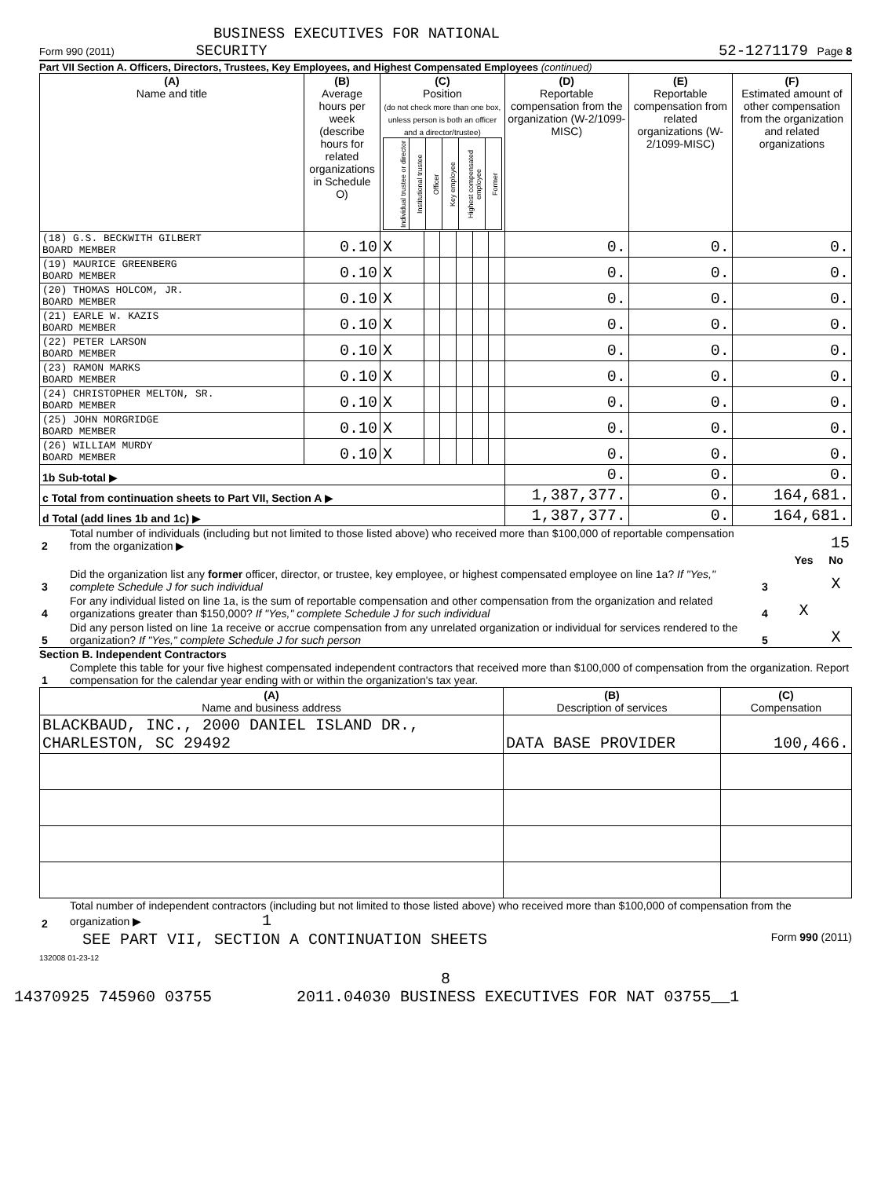BUSINESS EXECUTIVES FOR NATIONAL
Form 990 (2011) SECURITY 52-1271179 Page 8
Part VII Section A. Officers, Directors, Trustees, Key Employees, and Highest Compensated Employees (continued)
| (A) Name and title | (B) Average hours per week (describe hours for related organizations in Schedule O) | (C) Position (do not check more than one box, unless person is both an officer and a director/trustee) / Individual trustee or director / Institutional trustee / Officer / Key employee / Highest compensated employee / Former / | | | | | | (D) Reportable compensation from the organization (W-2/1099-MISC) | (E) Reportable compensation from related organizations (W-2/1099-MISC) | (F) Estimated amount of other compensation from the organization and related organizations |
| --- | --- | --- | --- | --- | --- | --- | --- | --- | --- | --- |
| (18) G.S. BECKWITH GILBERT BOARD MEMBER | 0.10 | X | | | | | | 0. | 0. | 0. |
| (19) MAURICE GREENBERG BOARD MEMBER | 0.10 | X | | | | | | 0. | 0. | 0. |
| (20) THOMAS HOLCOM, JR. BOARD MEMBER | 0.10 | X | | | | | | 0. | 0. | 0. |
| (21) EARLE W. KAZIS BOARD MEMBER | 0.10 | X | | | | | | 0. | 0. | 0. |
| (22) PETER LARSON BOARD MEMBER | 0.10 | X | | | | | | 0. | 0. | 0. |
| (23) RAMON MARKS BOARD MEMBER | 0.10 | X | | | | | | 0. | 0. | 0. |
| (24) CHRISTOPHER MELTON, SR. BOARD MEMBER | 0.10 | X | | | | | | 0. | 0. | 0. |
| (25) JOHN MORGRIDGE BOARD MEMBER | 0.10 | X | | | | | | 0. | 0. | 0. |
| (26) WILLIAM MURDY BOARD MEMBER | 0.10 | X | | | | | | 0. | 0. | 0. |
| 1b Sub-total ▶ | | | | | | | | 0. | 0. | 0. |
| c Total from continuation sheets to Part VII, Section A ▶ | | | | | | | | 1,387,377. | 0. | 164,681. |
| d Total (add lines 1b and 1c) ▶ | | | | | | | | 1,387,377. | 0. | 164,681. |
| 2 | Total number of individuals (including but not limited to those listed above) who received more than $100,000 of reportable compensation from the organization ▶ | 15 | | |
| | | | Yes | No |
| 3 | Did the organization list any former officer, director, or trustee, key employee, or highest compensated employee on line 1a? If "Yes," complete Schedule J for such individual | 3 | | X |
| 4 | For any individual listed on line 1a, is the sum of reportable compensation and other compensation from the organization and related organizations greater than $150,000? If "Yes," complete Schedule J for such individual | 4 | X | |
| 5 | Did any person listed on line 1a receive or accrue compensation from any unrelated organization or individual for services rendered to the organization? If "Yes," complete Schedule J for such person | 5 | | X |
Section B. Independent Contractors
| 1 | Complete this table for your five highest compensated independent contractors that received more than $100,000 of compensation from the organization. Report compensation for the calendar year ending with or within the organization's tax year. |
| (A) Name and business address | (B) Description of services | (C) Compensation |
| --- | --- | --- |
| BLACKBAUD, INC., 2000 DANIEL ISLAND DR., CHARLESTON, SC 29492 | DATA BASE PROVIDER | 100,466. |
| 2 | Total number of independent contractors (including but not limited to those listed above) who received more than $100,000 of compensation from the organization ▶ 1 |
SEE PART VII, SECTION A CONTINUATION SHEETS Form 990 (2011)
132008 01-23-12
8
14370925 745960 03755 2011.04030 BUSINESS EXECUTIVES FOR NAT 03755__1